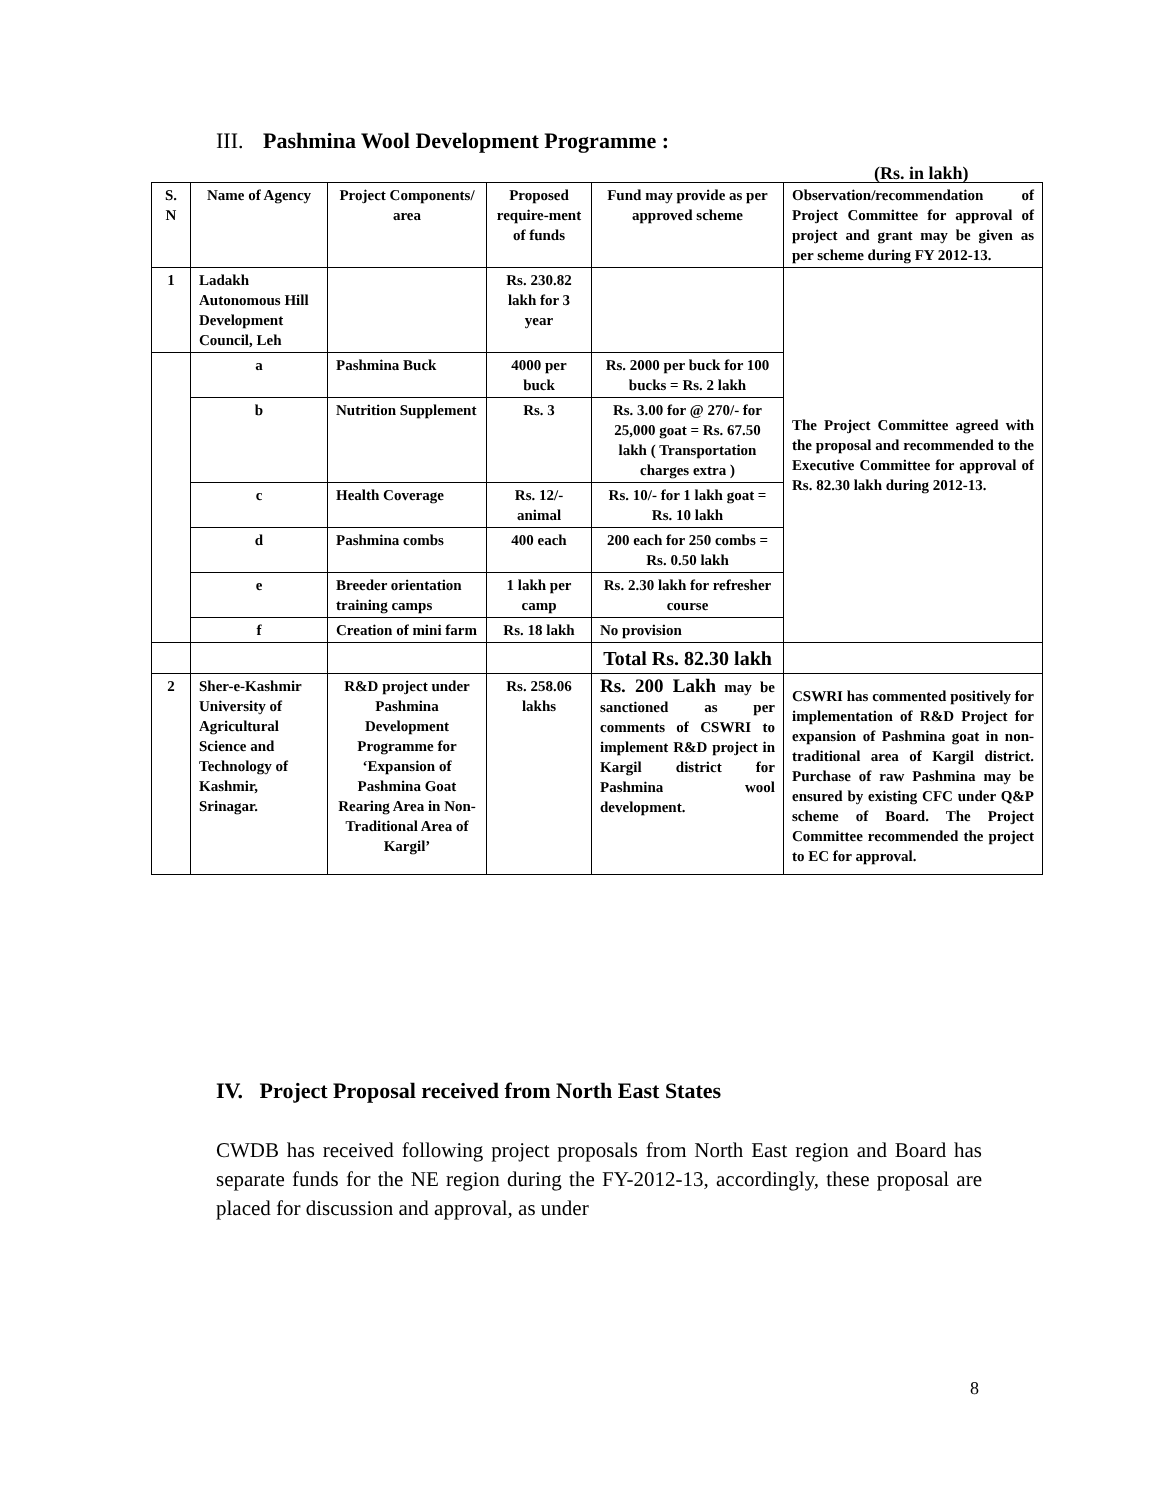III. Pashmina Wool Development Programme :
(Rs. in lakh)
| S. N | Name of Agency | Project Components/ area | Proposed require-ment of funds | Fund may provide as per approved scheme | Observation/recommendation of Project Committee for approval of project and grant may be given as per scheme during FY 2012-13. |
| --- | --- | --- | --- | --- | --- |
| 1 | Ladakh Autonomous Hill Development Council, Leh | | Rs. 230.82 lakh for 3 year | | The Project Committee agreed with the proposal and recommended to the Executive Committee for approval of Rs. 82.30 lakh during 2012-13. |
| | a | Pashmina Buck | 4000 per buck | Rs. 2000 per buck for 100 bucks = Rs. 2 lakh | |
| | b | Nutrition Supplement | Rs. 3 | Rs. 3.00 for @ 270/- for 25,000 goat = Rs. 67.50 lakh ( Transportation charges extra ) | |
| | c | Health Coverage | Rs. 12/- animal | Rs. 10/- for 1 lakh goat = Rs. 10 lakh | |
| | d | Pashmina combs | 400 each | 200 each for 250 combs = Rs. 0.50 lakh | |
| | e | Breeder orientation training camps | 1 lakh per camp | Rs. 2.30 lakh for refresher course | |
| | f | Creation of mini farm | Rs. 18 lakh | No provision | |
| | | | | Total Rs. 82.30 lakh | |
| 2 | Sher-e-Kashmir University of Agricultural Science and Technology of Kashmir, Srinagar. | R&D project under Pashmina Development Programme for ‘Expansion of Pashmina Goat Rearing Area in Non-Traditional Area of Kargil’ | Rs. 258.06 lakhs | Rs. 200 Lakh may be sanctioned as per comments of CSWRI to implement R&D project in Kargil district for Pashmina wool development. | CSWRI has commented positively for implementation of R&D Project for expansion of Pashmina goat in non-traditional area of Kargil district. Purchase of raw Pashmina may be ensured by existing CFC under Q&P scheme of Board. The Project Committee recommended the project to EC for approval. |
IV. Project Proposal received from North East States
CWDB has received following project proposals from North East region and Board has separate funds for the NE region during the FY-2012-13, accordingly, these proposal are placed for discussion and approval, as under
8